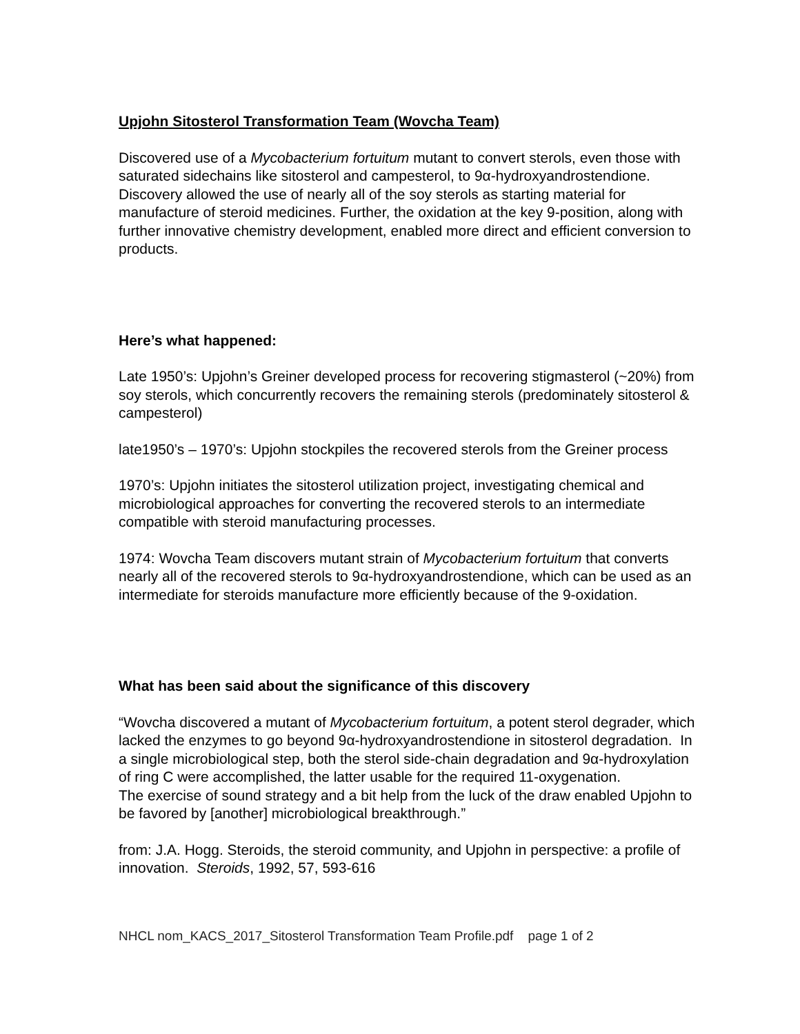Upjohn Sitosterol Transformation Team (Wovcha Team)
Discovered use of a Mycobacterium fortuitum mutant to convert sterols, even those with saturated sidechains like sitosterol and campesterol, to 9α-hydroxyandrostendione. Discovery allowed the use of nearly all of the soy sterols as starting material for manufacture of steroid medicines. Further, the oxidation at the key 9-position, along with further innovative chemistry development, enabled more direct and efficient conversion to products.
Here’s what happened:
Late 1950’s: Upjohn’s Greiner developed process for recovering stigmasterol (~20%) from soy sterols, which concurrently recovers the remaining sterols (predominately sitosterol & campesterol)
late1950’s – 1970’s: Upjohn stockpiles the recovered sterols from the Greiner process
1970’s: Upjohn initiates the sitosterol utilization project, investigating chemical and microbiological approaches for converting the recovered sterols to an intermediate compatible with steroid manufacturing processes.
1974: Wovcha Team discovers mutant strain of Mycobacterium fortuitum that converts nearly all of the recovered sterols to 9α-hydroxyandrostendione, which can be used as an intermediate for steroids manufacture more efficiently because of the 9-oxidation.
What has been said about the significance of this discovery
“Wovcha discovered a mutant of Mycobacterium fortuitum, a potent sterol degrader, which lacked the enzymes to go beyond 9α-hydroxyandrostendione in sitosterol degradation. In a single microbiological step, both the sterol side-chain degradation and 9α-hydroxylation of ring C were accomplished, the latter usable for the required 11-oxygenation.
The exercise of sound strategy and a bit help from the luck of the draw enabled Upjohn to be favored by [another] microbiological breakthrough.”
from: J.A. Hogg. Steroids, the steroid community, and Upjohn in perspective: a profile of innovation. Steroids, 1992, 57, 593-616
NHCL nom_KACS_2017_Sitosterol Transformation Team Profile.pdf page 1 of 2